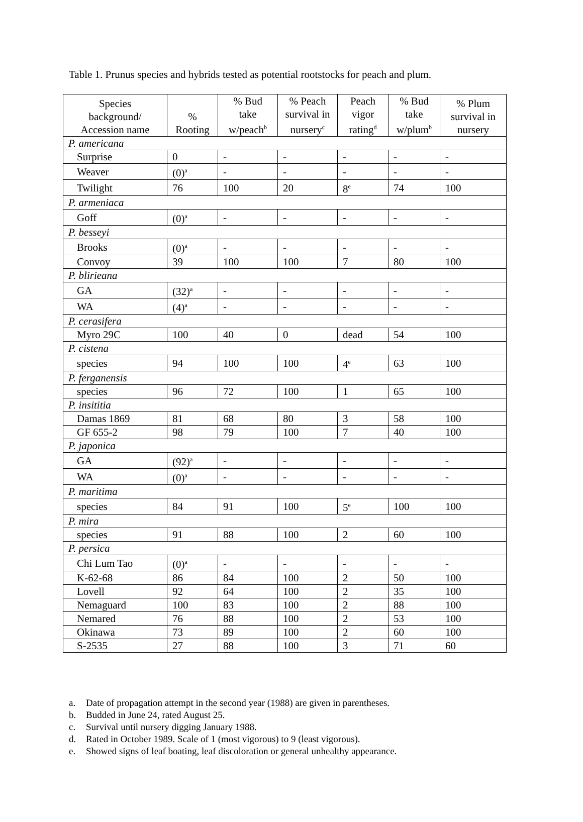Table 1. Prunus species and hybrids tested as potential rootstocks for peach and plum.
| Species background/ Accession name | % Rooting | % Bud take w/peach<sup>b</sup> | % Peach survival in nursery<sup>c</sup> | Peach vigor rating<sup>d</sup> | % Bud take w/plum<sup>b</sup> | % Plum survival in nursery |
| --- | --- | --- | --- | --- | --- | --- |
| P. americana | | | | | | |
| Surprise | 0 | - | - | - | - | - |
| Weaver | (0)<sup>a</sup> | - | - | - | - | - |
| Twilight | 76 | 100 | 20 | 8<sup>e</sup> | 74 | 100 |
| P. armeniaca | | | | | | |
| Goff | (0)<sup>a</sup> | - | - | - | - | - |
| P. besseyi | | | | | | |
| Brooks | (0)<sup>a</sup> | - | - | - | - | - |
| Convoy | 39 | 100 | 100 | 7 | 80 | 100 |
| P. blirieana | | | | | | |
| GA | (32)<sup>a</sup> | - | - | - | - | - |
| WA | (4)<sup>a</sup> | - | - | - | - | - |
| P. cerasifera | | | | | | |
| Myro 29C | 100 | 40 | 0 | dead | 54 | 100 |
| P. cistena | | | | | | |
| species | 94 | 100 | 100 | 4<sup>e</sup> | 63 | 100 |
| P. ferganensis | | | | | | |
| species | 96 | 72 | 100 | 1 | 65 | 100 |
| P. insititia | | | | | | |
| Damas 1869 | 81 | 68 | 80 | 3 | 58 | 100 |
| GF 655-2 | 98 | 79 | 100 | 7 | 40 | 100 |
| P. japonica | | | | | | |
| GA | (92)<sup>a</sup> | - | - | - | - | - |
| WA | (0)<sup>a</sup> | - | - | - | - | - |
| P. maritima | | | | | | |
| species | 84 | 91 | 100 | 5<sup>e</sup> | 100 | 100 |
| P. mira | | | | | | |
| species | 91 | 88 | 100 | 2 | 60 | 100 |
| P. persica | | | | | | |
| Chi Lum Tao | (0)<sup>a</sup> | - | - | - | - | - |
| K-62-68 | 86 | 84 | 100 | 2 | 50 | 100 |
| Lovell | 92 | 64 | 100 | 2 | 35 | 100 |
| Nemaguard | 100 | 83 | 100 | 2 | 88 | 100 |
| Nemared | 76 | 88 | 100 | 2 | 53 | 100 |
| Okinawa | 73 | 89 | 100 | 2 | 60 | 100 |
| S-2535 | 27 | 88 | 100 | 3 | 71 | 60 |
a. Date of propagation attempt in the second year (1988) are given in parentheses.
b. Budded in June 24, rated August 25.
c. Survival until nursery digging January 1988.
d. Rated in October 1989. Scale of 1 (most vigorous) to 9 (least vigorous).
e. Showed signs of leaf boating, leaf discoloration or general unhealthy appearance.